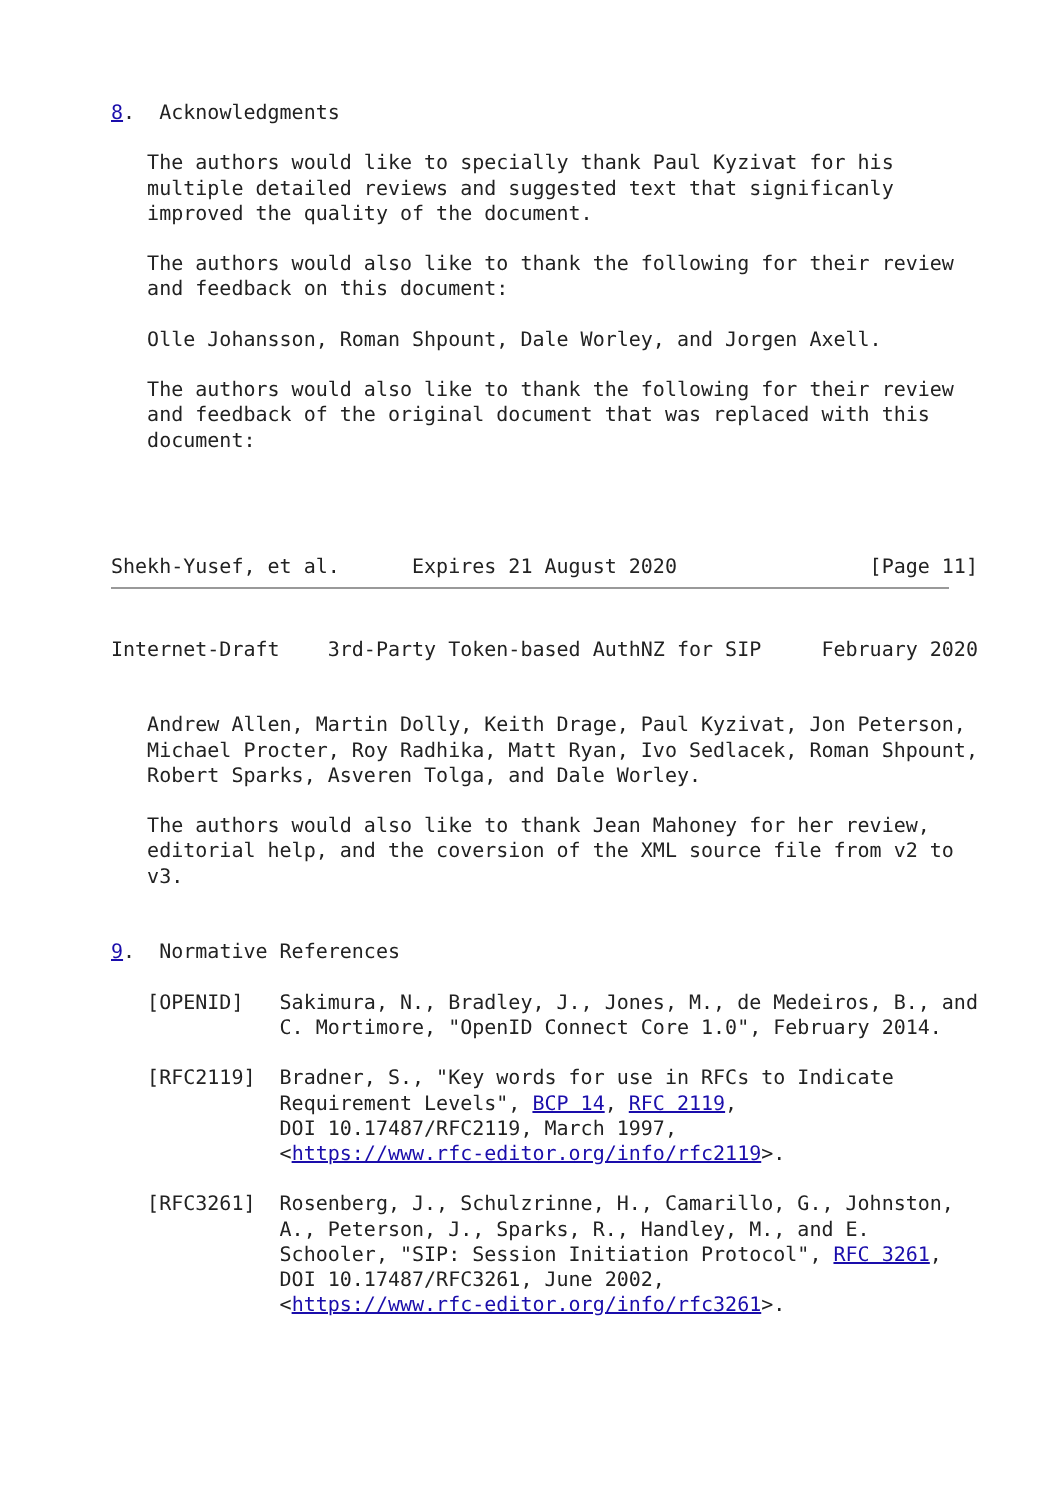8.  Acknowledgments

   The authors would like to specially thank Paul Kyzivat for his
   multiple detailed reviews and suggested text that significanly
   improved the quality of the document.

   The authors would also like to thank the following for their review
   and feedback on this document:

   Olle Johansson, Roman Shpount, Dale Worley, and Jorgen Axell.

   The authors would also like to thank the following for their review
   and feedback of the original document that was replaced with this
   document:




Shekh-Yusef, et al.      Expires 21 August 2020                [Page 11]
Internet-Draft    3rd-Party Token-based AuthNZ for SIP     February 2020


   Andrew Allen, Martin Dolly, Keith Drage, Paul Kyzivat, Jon Peterson,
   Michael Procter, Roy Radhika, Matt Ryan, Ivo Sedlacek, Roman Shpount,
   Robert Sparks, Asveren Tolga, and Dale Worley.

   The authors would also like to thank Jean Mahoney for her review,
   editorial help, and the coversion of the XML source file from v2 to
   v3.


9.  Normative References

   [OPENID]   Sakimura, N., Bradley, J., Jones, M., de Medeiros, B., and
              C. Mortimore, "OpenID Connect Core 1.0", February 2014.

   [RFC2119]  Bradner, S., "Key words for use in RFCs to Indicate
              Requirement Levels", BCP 14, RFC 2119,
              DOI 10.17487/RFC2119, March 1997,
              <https://www.rfc-editor.org/info/rfc2119>.

   [RFC3261]  Rosenberg, J., Schulzrinne, H., Camarillo, G., Johnston,
              A., Peterson, J., Sparks, R., Handley, M., and E.
              Schooler, "SIP: Session Initiation Protocol", RFC 3261,
              DOI 10.17487/RFC3261, June 2002,
              <https://www.rfc-editor.org/info/rfc3261>.